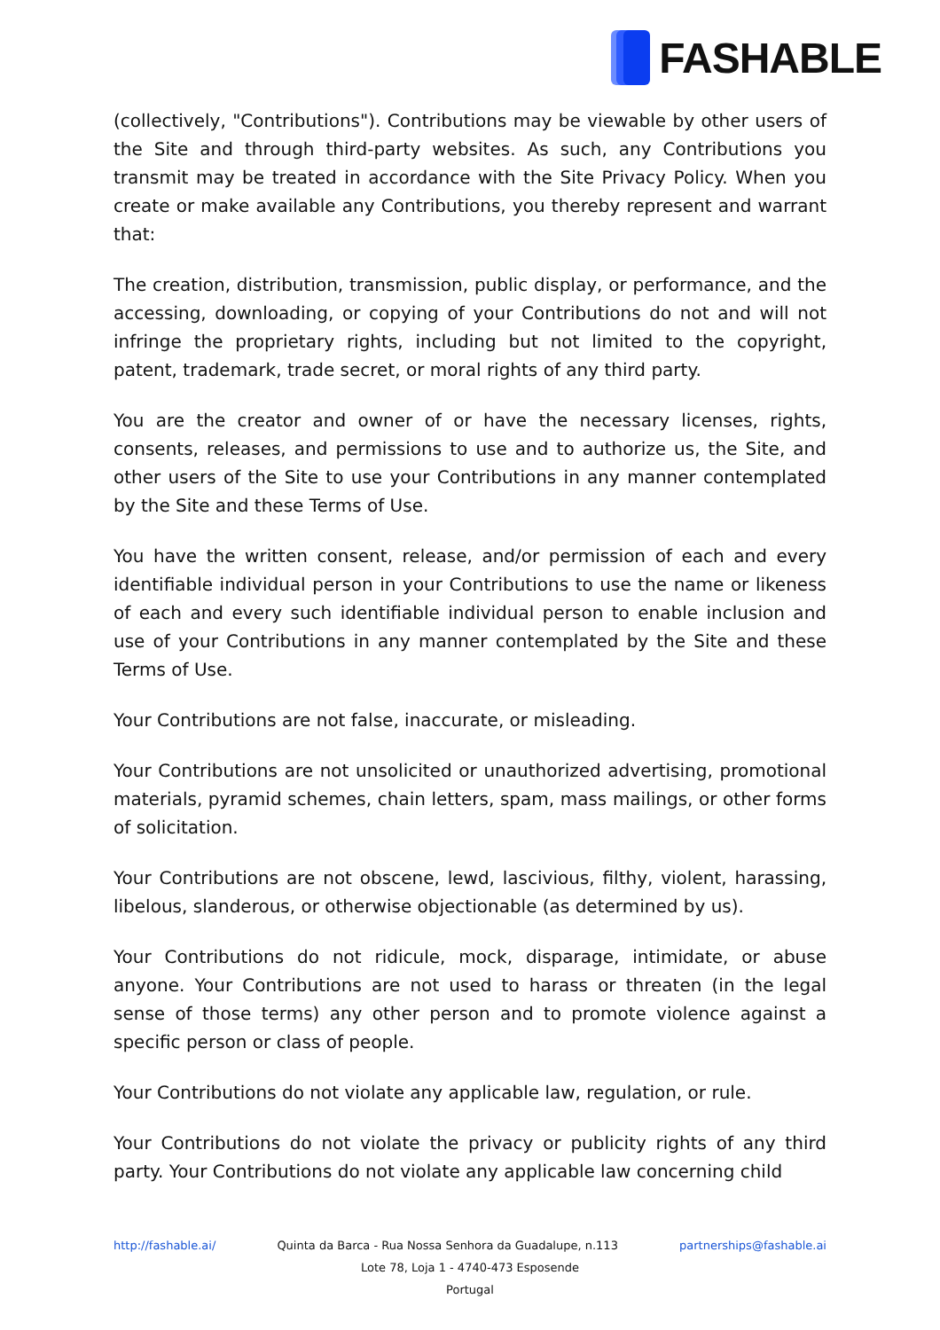FASHABLE
(collectively, "Contributions"). Contributions may be viewable by other users of the Site and through third-party websites. As such, any Contributions you transmit may be treated in accordance with the Site Privacy Policy. When you create or make available any Contributions, you thereby represent and warrant that:
The creation, distribution, transmission, public display, or performance, and the accessing, downloading, or copying of your Contributions do not and will not infringe the proprietary rights, including but not limited to the copyright, patent, trademark, trade secret, or moral rights of any third party.
You are the creator and owner of or have the necessary licenses, rights, consents, releases, and permissions to use and to authorize us, the Site, and other users of the Site to use your Contributions in any manner contemplated by the Site and these Terms of Use.
You have the written consent, release, and/or permission of each and every identifiable individual person in your Contributions to use the name or likeness of each and every such identifiable individual person to enable inclusion and use of your Contributions in any manner contemplated by the Site and these Terms of Use.
Your Contributions are not false, inaccurate, or misleading.
Your Contributions are not unsolicited or unauthorized advertising, promotional materials, pyramid schemes, chain letters, spam, mass mailings, or other forms of solicitation.
Your Contributions are not obscene, lewd, lascivious, filthy, violent, harassing, libelous, slanderous, or otherwise objectionable (as determined by us).
Your Contributions do not ridicule, mock, disparage, intimidate, or abuse anyone. Your Contributions are not used to harass or threaten (in the legal sense of those terms) any other person and to promote violence against a specific person or class of people.
Your Contributions do not violate any applicable law, regulation, or rule.
Your Contributions do not violate the privacy or publicity rights of any third party. Your Contributions do not violate any applicable law concerning child
http://fashable.ai/ Quinta da Barca - Rua Nossa Senhora da Guadalupe, n.113 partnerships@fashable.ai
Lote 78, Loja 1 - 4740-473 Esposende
Portugal